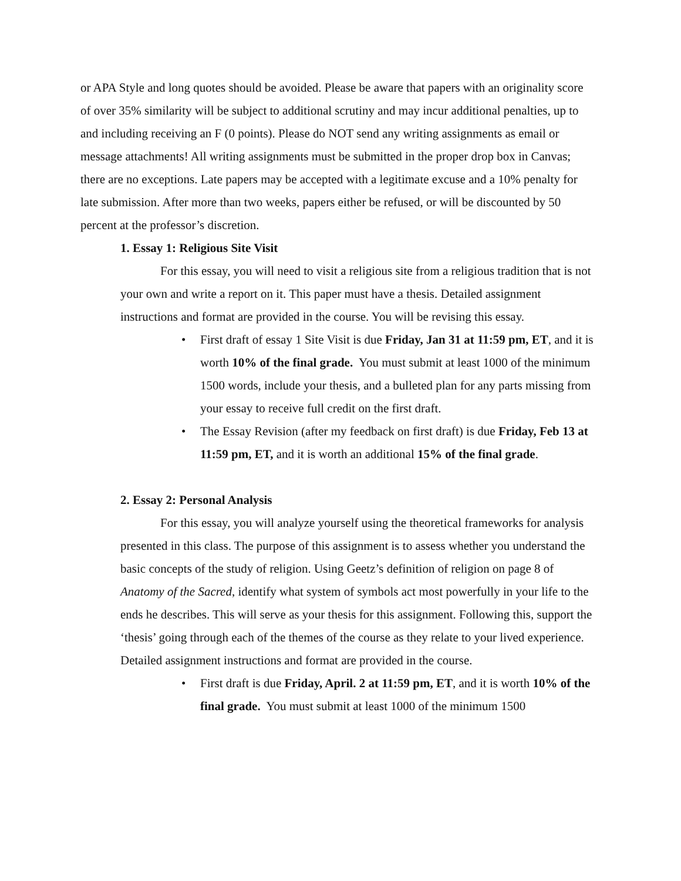or APA Style and long quotes should be avoided. Please be aware that papers with an originality score of over 35% similarity will be subject to additional scrutiny and may incur additional penalties, up to and including receiving an F (0 points). Please do NOT send any writing assignments as email or message attachments! All writing assignments must be submitted in the proper drop box in Canvas; there are no exceptions. Late papers may be accepted with a legitimate excuse and a 10% penalty for late submission. After more than two weeks, papers either be refused, or will be discounted by 50 percent at the professor’s discretion.
1. Essay 1: Religious Site Visit
For this essay, you will need to visit a religious site from a religious tradition that is not your own and write a report on it. This paper must have a thesis. Detailed assignment instructions and format are provided in the course. You will be revising this essay.
• First draft of essay 1 Site Visit is due Friday, Jan 31 at 11:59 pm, ET, and it is worth 10% of the final grade. You must submit at least 1000 of the minimum 1500 words, include your thesis, and a bulleted plan for any parts missing from your essay to receive full credit on the first draft.
• The Essay Revision (after my feedback on first draft) is due Friday, Feb 13 at 11:59 pm, ET, and it is worth an additional 15% of the final grade.
2. Essay 2: Personal Analysis
For this essay, you will analyze yourself using the theoretical frameworks for analysis presented in this class. The purpose of this assignment is to assess whether you understand the basic concepts of the study of religion. Using Geetz’s definition of religion on page 8 of Anatomy of the Sacred, identify what system of symbols act most powerfully in your life to the ends he describes. This will serve as your thesis for this assignment. Following this, support the ‘thesis’ going through each of the themes of the course as they relate to your lived experience. Detailed assignment instructions and format are provided in the course.
• First draft is due Friday, April. 2 at 11:59 pm, ET, and it is worth 10% of the final grade. You must submit at least 1000 of the minimum 1500